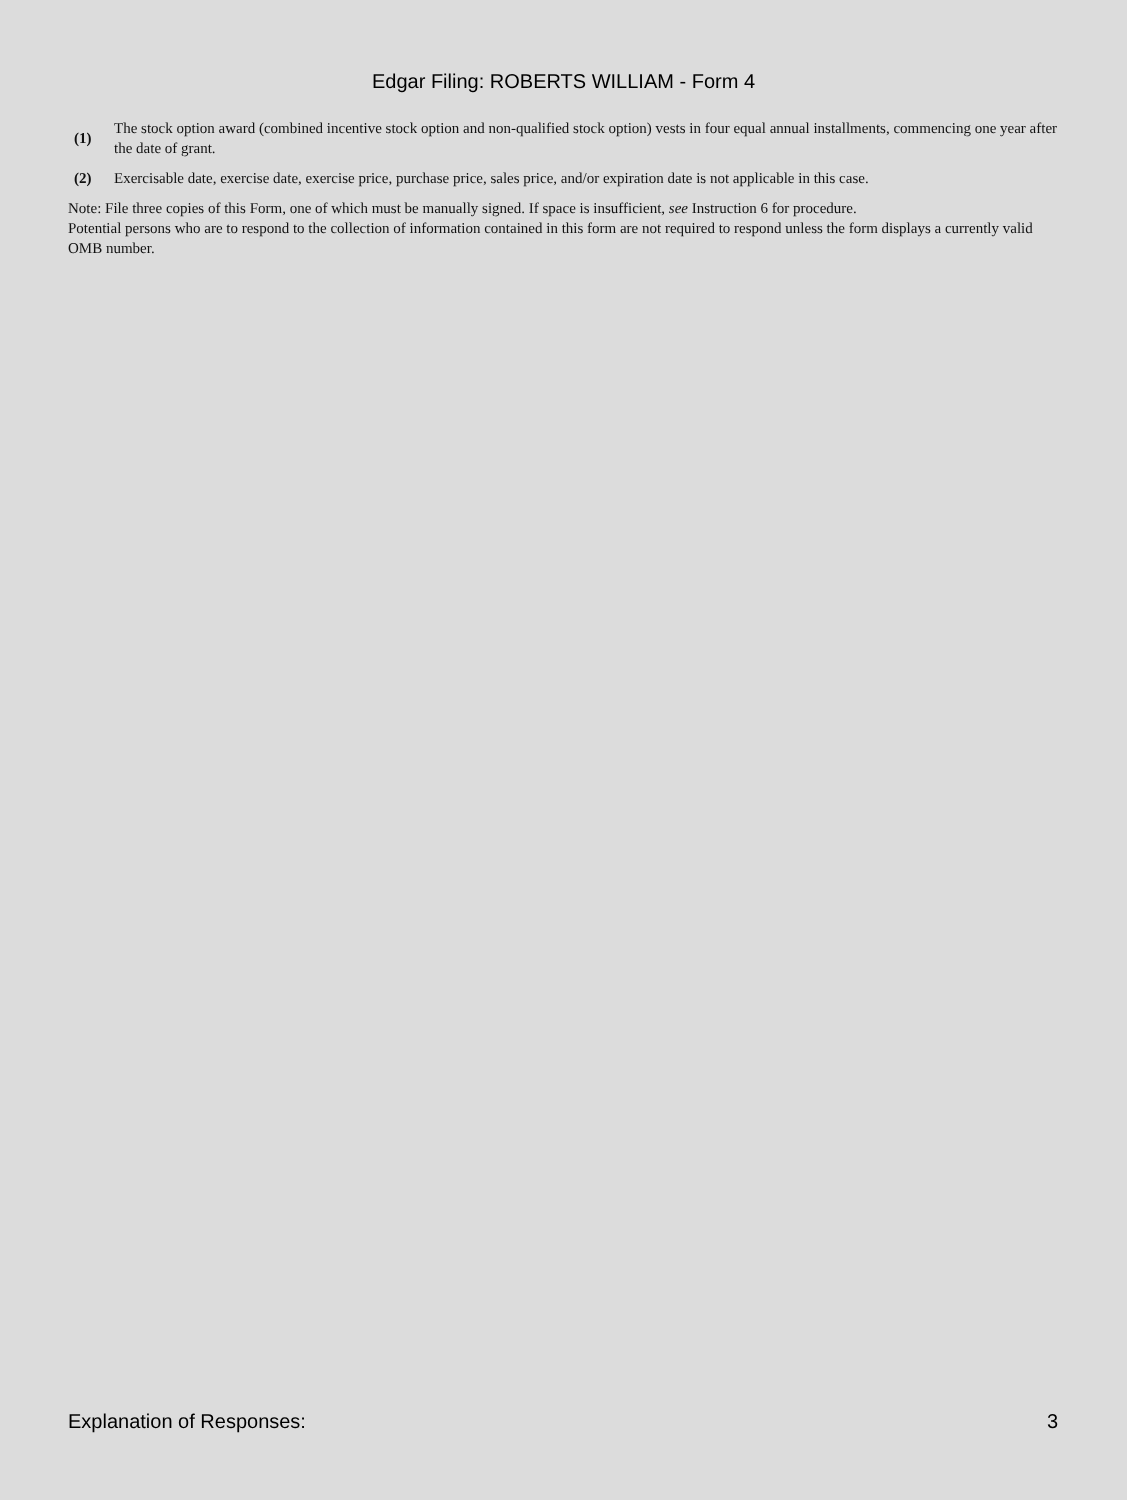Edgar Filing: ROBERTS WILLIAM - Form 4
| (1) | The stock option award (combined incentive stock option and non-qualified stock option) vests in four equal annual installments, commencing one year after the date of grant. |
| (2) | Exercisable date, exercise date, exercise price, purchase price, sales price, and/or expiration date is not applicable in this case. |
Note: File three copies of this Form, one of which must be manually signed. If space is insufficient, see Instruction 6 for procedure.
Potential persons who are to respond to the collection of information contained in this form are not required to respond unless the form displays a currently valid OMB number.
Explanation of Responses: 3